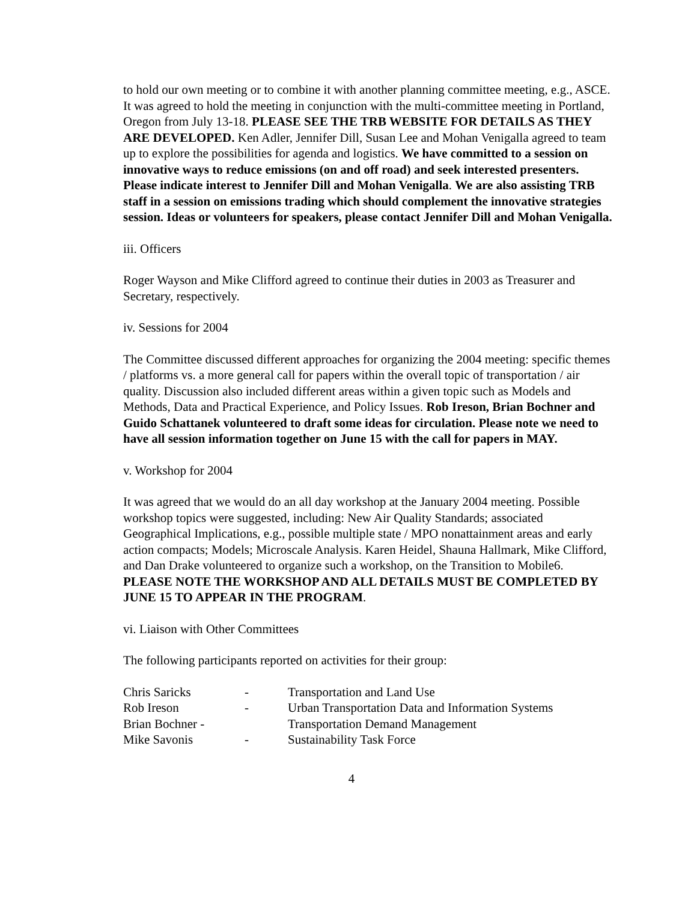to hold our own meeting or to combine it with another planning committee meeting, e.g., ASCE. It was agreed to hold the meeting in conjunction with the multi-committee meeting in Portland, Oregon from July 13-18. PLEASE SEE THE TRB WEBSITE FOR DETAILS AS THEY ARE DEVELOPED. Ken Adler, Jennifer Dill, Susan Lee and Mohan Venigalla agreed to team up to explore the possibilities for agenda and logistics. We have committed to a session on innovative ways to reduce emissions (on and off road) and seek interested presenters. Please indicate interest to Jennifer Dill and Mohan Venigalla. We are also assisting TRB staff in a session on emissions trading which should complement the innovative strategies session. Ideas or volunteers for speakers, please contact Jennifer Dill and Mohan Venigalla.
iii. Officers
Roger Wayson and Mike Clifford agreed to continue their duties in 2003 as Treasurer and Secretary, respectively.
iv. Sessions for 2004
The Committee discussed different approaches for organizing the 2004 meeting: specific themes / platforms vs. a more general call for papers within the overall topic of transportation / air quality. Discussion also included different areas within a given topic such as Models and Methods, Data and Practical Experience, and Policy Issues. Rob Ireson, Brian Bochner and Guido Schattanek volunteered to draft some ideas for circulation. Please note we need to have all session information together on June 15 with the call for papers in MAY.
v. Workshop for 2004
It was agreed that we would do an all day workshop at the January 2004 meeting. Possible workshop topics were suggested, including: New Air Quality Standards; associated Geographical Implications, e.g., possible multiple state / MPO nonattainment areas and early action compacts; Models; Microscale Analysis. Karen Heidel, Shauna Hallmark, Mike Clifford, and Dan Drake volunteered to organize such a workshop, on the Transition to Mobile6. PLEASE NOTE THE WORKSHOP AND ALL DETAILS MUST BE COMPLETED BY JUNE 15 TO APPEAR IN THE PROGRAM.
vi. Liaison with Other Committees
The following participants reported on activities for their group:
| Chris Saricks | - | Transportation and Land Use |
| Rob Ireson | - | Urban Transportation Data and Information Systems |
| Brian Bochner - | | Transportation Demand Management |
| Mike Savonis | - | Sustainability Task Force |
4